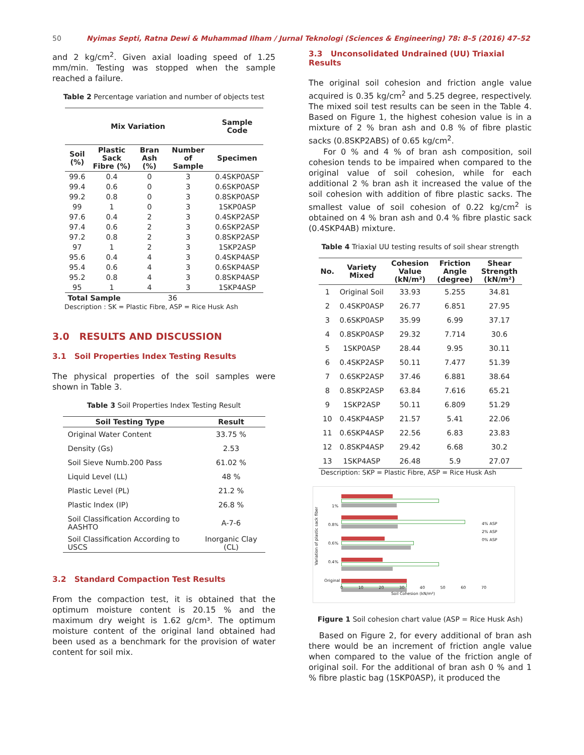50 Nyimas Septi, Ratna Dewi & Muhammad Ilham / Jurnal Teknologi (Sciences & Engineering) 78: 8–5 (2016) 47–52
and 2 kg/cm<sup>2</sup>. Given axial loading speed of 1.25 mm/min. Testing was stopped when the sample reached a failure.
Table 2 Percentage variation and number of objects test
| Mix Variation | | | | Sample Code |
| --- | --- | --- | --- | --- |
| Soil (%) | Plastic Sack Fibre (%) | Bran Ash (%) | Number of Sample | Specimen |
| 99.6 | 0.4 | 0 | 3 | 0.4SKP0ASP |
| 99.4 | 0.6 | 0 | 3 | 0.6SKP0ASP |
| 99.2 | 0.8 | 0 | 3 | 0.8SKP0ASP |
| 99 | 1 | 0 | 3 | 1SKP0ASP |
| 97.6 | 0.4 | 2 | 3 | 0.4SKP2ASP |
| 97.4 | 0.6 | 2 | 3 | 0.6SKP2ASP |
| 97.2 | 0.8 | 2 | 3 | 0.8SKP2ASP |
| 97 | 1 | 2 | 3 | 1SKP2ASP |
| 95.6 | 0.4 | 4 | 3 | 0.4SKP4ASP |
| 95.4 | 0.6 | 4 | 3 | 0.6SKP4ASP |
| 95.2 | 0.8 | 4 | 3 | 0.8SKP4ASP |
| 95 | 1 | 4 | 3 | 1SKP4ASP |
| Total Sample | | 36 | | |
Description : SK = Plastic Fibre, ASP = Rice Husk Ash
3.0 RESULTS AND DISCUSSION
3.1 Soil Properties Index Testing Results
The physical properties of the soil samples were shown in Table 3.
Table 3 Soil Properties Index Testing Result
| Soil Testing Type | Result |
| --- | --- |
| Original Water Content | 33.75 % |
| Density (Gs) | 2.53 |
| Soil Sieve Numb.200 Pass | 61.02 % |
| Liquid Level (LL) | 48 % |
| Plastic Level (PL) | 21.2 % |
| Plastic Index (IP) | 26.8 % |
| Soil Classification According to AASHTO | A-7-6 |
| Soil Classification According to USCS | Inorganic Clay (CL) |
3.2 Standard Compaction Test Results
From the compaction test, it is obtained that the optimum moisture content is 20.15 % and the maximum dry weight is 1.62 g/cm³. The optimum moisture content of the original land obtained had been used as a benchmark for the provision of water content for soil mix.
3.3 Unconsolidated Undrained (UU) Triaxial Results
The original soil cohesion and friction angle value acquired is 0.35 kg/cm<sup>2</sup> and 5.25 degree, respectively. The mixed soil test results can be seen in the Table 4. Based on Figure 1, the highest cohesion value is in a mixture of 2 % bran ash and 0.8 % of fibre plastic sacks (0.8SKP2ABS) of 0.65 kg/cm<sup>2</sup>.
For 0 % and 4 % of bran ash composition, soil cohesion tends to be impaired when compared to the original value of soil cohesion, while for each additional 2 % bran ash it increased the value of the soil cohesion with addition of fibre plastic sacks. The smallest value of soil cohesion of 0.22 kg/cm<sup>2</sup> is obtained on 4 % bran ash and 0.4 % fibre plastic sack (0.4SKP4AB) mixture.
Table 4 Triaxial UU testing results of soil shear strength
| No. | Variety Mixed | Cohesion Value (kN/m²) | Friction Angle (degree) | Shear Strength (kN/m²) |
| --- | --- | --- | --- | --- |
| 1 | Original Soil | 33.93 | 5.255 | 34.81 |
| 2 | 0.4SKP0ASP | 26.77 | 6.851 | 27.95 |
| 3 | 0.6SKP0ASP | 35.99 | 6.99 | 37.17 |
| 4 | 0.8SKP0ASP | 29.32 | 7.714 | 30.6 |
| 5 | 1SKP0ASP | 28.44 | 9.95 | 30.11 |
| 6 | 0.4SKP2ASP | 50.11 | 7.477 | 51.39 |
| 7 | 0.6SKP2ASP | 37.46 | 6.881 | 38.64 |
| 8 | 0.8SKP2ASP | 63.84 | 7.616 | 65.21 |
| 9 | 1SKP2ASP | 50.11 | 6.809 | 51.29 |
| 10 | 0.4SKP4ASP | 21.57 | 5.41 | 22.06 |
| 11 | 0.6SKP4ASP | 22.56 | 6.83 | 23.83 |
| 12 | 0.8SKP4ASP | 29.42 | 6.68 | 30.2 |
| 13 | 1SKP4ASP | 26.48 | 5.9 | 27.07 |
Description: SKP = Plastic Fibre, ASP = Rice Husk Ash
1%
0.8%
0.6%
0.4%
Original
4% ASP
2% ASP
0% ASP
0 10 20 30 40 50 60 70
Soil Cohesion (kN/m²)
Variation of plastic sack fiber
Figure 1 Soil cohesion chart value (ASP = Rice Husk Ash)
Based on Figure 2, for every additional of bran ash there would be an increment of friction angle value when compared to the value of the friction angle of original soil. For the additional of bran ash 0 % and 1 % fibre plastic bag (1SKP0ASP), it produced the